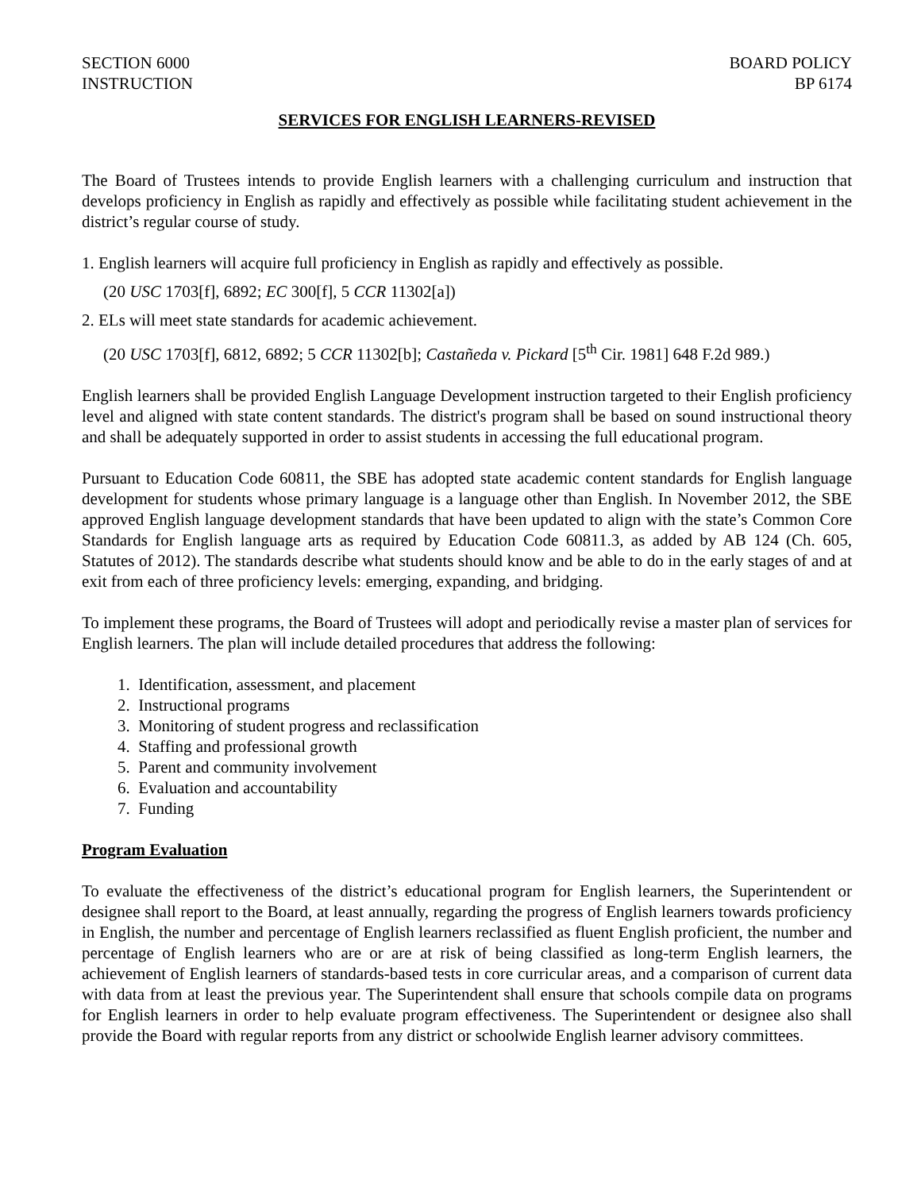SECTION 6000
INSTRUCTION
BOARD POLICY
BP 6174
SERVICES FOR ENGLISH LEARNERS-REVISED
The Board of Trustees intends to provide English learners with a challenging curriculum and instruction that develops proficiency in English as rapidly and effectively as possible while facilitating student achievement in the district’s regular course of study.
1. English learners will acquire full proficiency in English as rapidly and effectively as possible.
(20 USC 1703[f], 6892; EC 300[f], 5 CCR 11302[a])
2. ELs will meet state standards for academic achievement.
(20 USC 1703[f], 6812, 6892; 5 CCR 11302[b]; Castañeda v. Pickard [5<sup>th</sup> Cir. 1981] 648 F.2d 989.)
English learners shall be provided English Language Development instruction targeted to their English proficiency level and aligned with state content standards. The district's program shall be based on sound instructional theory and shall be adequately supported in order to assist students in accessing the full educational program.
Pursuant to Education Code 60811, the SBE has adopted state academic content standards for English language development for students whose primary language is a language other than English. In November 2012, the SBE approved English language development standards that have been updated to align with the state’s Common Core Standards for English language arts as required by Education Code 60811.3, as added by AB 124 (Ch. 605, Statutes of 2012). The standards describe what students should know and be able to do in the early stages of and at exit from each of three proficiency levels: emerging, expanding, and bridging.
To implement these programs, the Board of Trustees will adopt and periodically revise a master plan of services for English learners. The plan will include detailed procedures that address the following:
1. Identification, assessment, and placement
2. Instructional programs
3. Monitoring of student progress and reclassification
4. Staffing and professional growth
5. Parent and community involvement
6. Evaluation and accountability
7. Funding
Program Evaluation
To evaluate the effectiveness of the district’s educational program for English learners, the Superintendent or designee shall report to the Board, at least annually, regarding the progress of English learners towards proficiency in English, the number and percentage of English learners reclassified as fluent English proficient, the number and percentage of English learners who are or are at risk of being classified as long-term English learners, the achievement of English learners of standards-based tests in core curricular areas, and a comparison of current data with data from at least the previous year. The Superintendent shall ensure that schools compile data on programs for English learners in order to help evaluate program effectiveness. The Superintendent or designee also shall provide the Board with regular reports from any district or schoolwide English learner advisory committees.